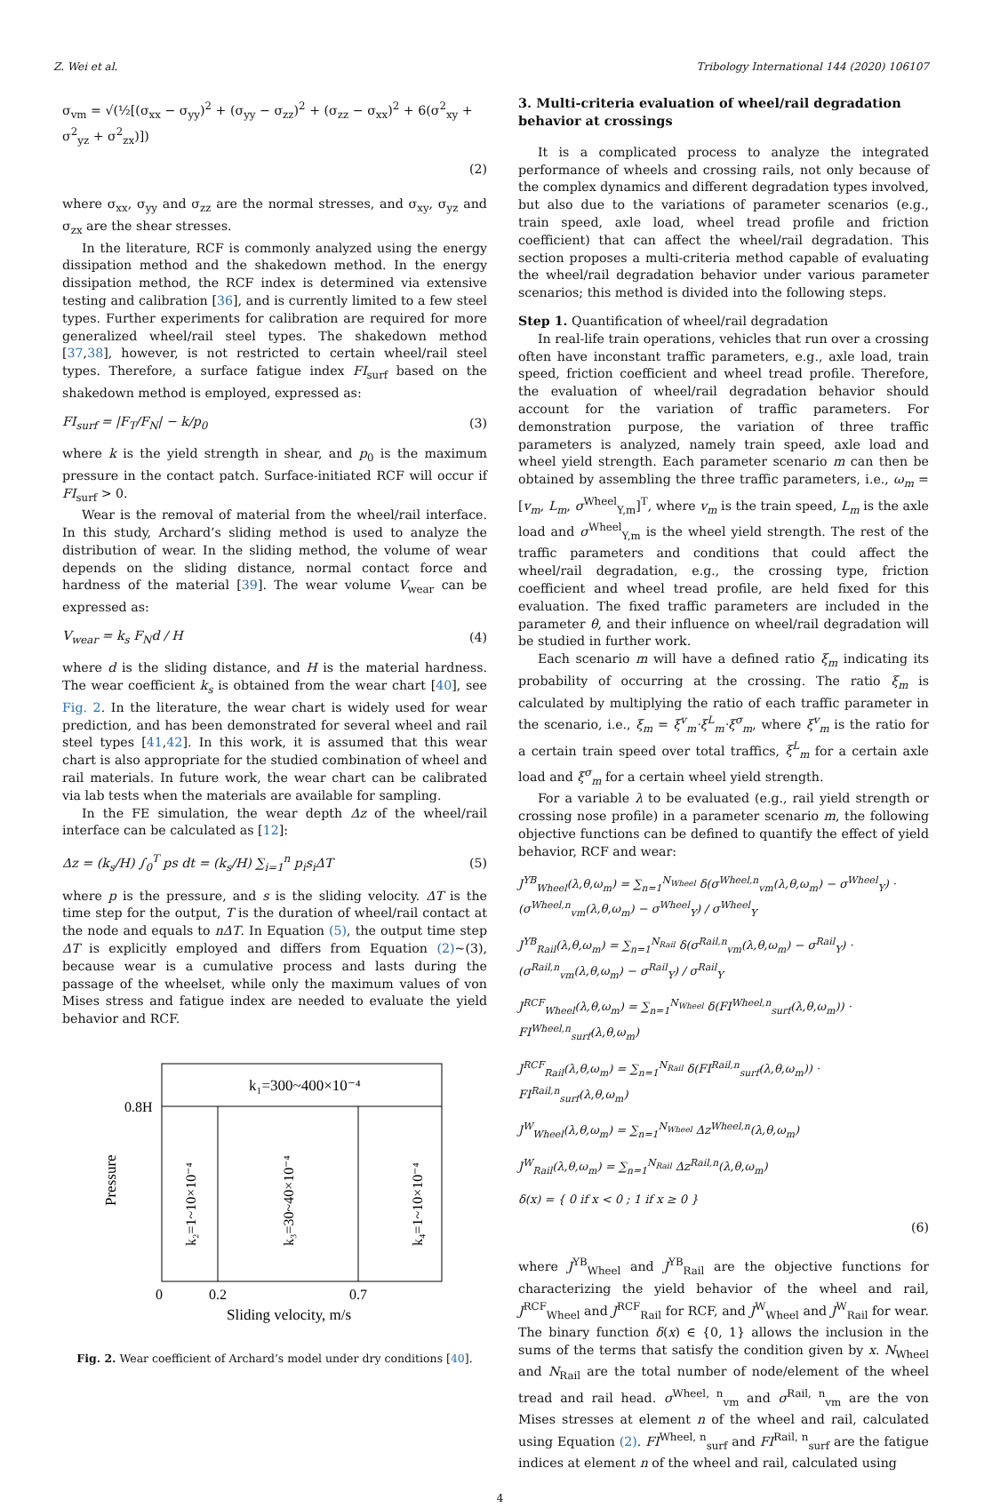Z. Wei et al. Tribology International 144 (2020) 106107
σ<sub>vm</sub> = √(½[(σ<sub>xx</sub> − σ<sub>yy</sub>)<sup>2</sup> + (σ<sub>yy</sub> − σ<sub>zz</sub>)<sup>2</sup> + (σ<sub>zz</sub> − σ<sub>xx</sub>)<sup>2</sup> + 6(σ<sup>2</sup><sub>xy</sub> + σ<sup>2</sup><sub>yz</sub> + σ<sup>2</sup><sub>zx</sub>)])
(2)
where σ<sub>xx</sub>, σ<sub>yy</sub> and σ<sub>zz</sub> are the normal stresses, and σ<sub>xy</sub>, σ<sub>yz</sub> and σ<sub>zx</sub> are the shear stresses.
In the literature, RCF is commonly analyzed using the energy dissipation method and the shakedown method. In the energy dissipation method, the RCF index is determined via extensive testing and calibration [36], and is currently limited to a few steel types. Further experiments for calibration are required for more generalized wheel/rail steel types. The shakedown method [37,38], however, is not restricted to certain wheel/rail steel types. Therefore, a surface fatigue index FI<sub>surf</sub> based on the shakedown method is employed, expressed as:
FI<sub>surf</sub> = |F<sub>T</sub>/F<sub>N</sub>| − k/p<sub>0</sub> (3)
where k is the yield strength in shear, and p<sub>0</sub> is the maximum pressure in the contact patch. Surface-initiated RCF will occur if FI<sub>surf</sub> > 0.
Wear is the removal of material from the wheel/rail interface. In this study, Archard’s sliding method is used to analyze the distribution of wear. In the sliding method, the volume of wear depends on the sliding distance, normal contact force and hardness of the material [39]. The wear volume V<sub>wear</sub> can be expressed as:
V<sub>wear</sub> = k<sub>s</sub> F<sub>N</sub>d / H (4)
where d is the sliding distance, and H is the material hardness. The wear coefficient k<sub>s</sub> is obtained from the wear chart [40], see Fig. 2. In the literature, the wear chart is widely used for wear prediction, and has been demonstrated for several wheel and rail steel types [41,42]. In this work, it is assumed that this wear chart is also appropriate for the studied combination of wheel and rail materials. In future work, the wear chart can be calibrated via lab tests when the materials are available for sampling.
In the FE simulation, the wear depth Δz of the wheel/rail interface can be calculated as [12]:
Δz = (k<sub>s</sub>/H) ∫<sub>0</sub><sup>T</sup> ps dt = (k<sub>s</sub>/H) ∑<sub>i=1</sub><sup>n</sup> p<sub>i</sub>s<sub>i</sub>ΔT (5)
where p is the pressure, and s is the sliding velocity. ΔT is the time step for the output, T is the duration of wheel/rail contact at the node and equals to nΔT. In Equation (5), the output time step ΔT is explicitly employed and differs from Equation (2)~(3), because wear is a cumulative process and lasts during the passage of the wheelset, while only the maximum values of von Mises stress and fatigue index are needed to evaluate the yield behavior and RCF.
k₁=300~400×10⁻⁴
0.8H
Pressure
k₂=1~10×10⁻⁴
k₃=30~40×10⁻⁴
k₄=1~10×10⁻⁴
0
0.2
0.7
Sliding velocity, m/s
Fig. 2. Wear coefficient of Archard’s model under dry conditions [40].
3. Multi-criteria evaluation of wheel/rail degradation behavior at crossings
It is a complicated process to analyze the integrated performance of wheels and crossing rails, not only because of the complex dynamics and different degradation types involved, but also due to the variations of parameter scenarios (e.g., train speed, axle load, wheel tread profile and friction coefficient) that can affect the wheel/rail degradation. This section proposes a multi-criteria method capable of evaluating the wheel/rail degradation behavior under various parameter scenarios; this method is divided into the following steps.
Step 1. Quantification of wheel/rail degradation
In real-life train operations, vehicles that run over a crossing often have inconstant traffic parameters, e.g., axle load, train speed, friction coefficient and wheel tread profile. Therefore, the evaluation of wheel/rail degradation behavior should account for the variation of traffic parameters. For demonstration purpose, the variation of three traffic parameters is analyzed, namely train speed, axle load and wheel yield strength. Each parameter scenario m can then be obtained by assembling the three traffic parameters, i.e., ω<sub>m</sub> = [v<sub>m</sub>, L<sub>m</sub>, σ<sup>Wheel</sup><sub>Y,m</sub>]<sup>T</sup>, where v<sub>m</sub> is the train speed, L<sub>m</sub> is the axle load and σ<sup>Wheel</sup><sub>Y,m</sub> is the wheel yield strength. The rest of the traffic parameters and conditions that could affect the wheel/rail degradation, e.g., the crossing type, friction coefficient and wheel tread profile, are held fixed for this evaluation. The fixed traffic parameters are included in the parameter θ, and their influence on wheel/rail degradation will be studied in further work.
Each scenario m will have a defined ratio ξ<sub>m</sub> indicating its probability of occurring at the crossing. The ratio ξ<sub>m</sub> is calculated by multiplying the ratio of each traffic parameter in the scenario, i.e., ξ<sub>m</sub> = ξ<sup>v</sup><sub>m</sub>·ξ<sup>L</sup><sub>m</sub>·ξ<sup>σ</sup><sub>m</sub>, where ξ<sup>v</sup><sub>m</sub> is the ratio for a certain train speed over total traffics, ξ<sup>L</sup><sub>m</sub> for a certain axle load and ξ<sup>σ</sup><sub>m</sub> for a certain wheel yield strength.
For a variable λ to be evaluated (e.g., rail yield strength or crossing nose profile) in a parameter scenario m, the following objective functions can be defined to quantify the effect of yield behavior, RCF and wear:
J<sup>YB</sup><sub>Wheel</sub>(λ,θ,ω<sub>m</sub>) = ∑<sub>n=1</sub><sup>N<sub>Wheel</sub></sup> δ(σ<sup>Wheel,n</sup><sub>vm</sub>(λ,θ,ω<sub>m</sub>) − σ<sup>Wheel</sup><sub>Y</sub>) · (σ<sup>Wheel,n</sup><sub>vm</sub>(λ,θ,ω<sub>m</sub>) − σ<sup>Wheel</sup><sub>Y</sub>) / σ<sup>Wheel</sup><sub>Y</sub>
J<sup>YB</sup><sub>Rail</sub>(λ,θ,ω<sub>m</sub>) = ∑<sub>n=1</sub><sup>N<sub>Rail</sub></sup> δ(σ<sup>Rail,n</sup><sub>vm</sub>(λ,θ,ω<sub>m</sub>) − σ<sup>Rail</sup><sub>Y</sub>) · (σ<sup>Rail,n</sup><sub>vm</sub>(λ,θ,ω<sub>m</sub>) − σ<sup>Rail</sup><sub>Y</sub>) / σ<sup>Rail</sup><sub>Y</sub>
J<sup>RCF</sup><sub>Wheel</sub>(λ,θ,ω<sub>m</sub>) = ∑<sub>n=1</sub><sup>N<sub>Wheel</sub></sup> δ(FI<sup>Wheel,n</sup><sub>surf</sub>(λ,θ,ω<sub>m</sub>)) · FI<sup>Wheel,n</sup><sub>surf</sub>(λ,θ,ω<sub>m</sub>)
J<sup>RCF</sup><sub>Rail</sub>(λ,θ,ω<sub>m</sub>) = ∑<sub>n=1</sub><sup>N<sub>Rail</sub></sup> δ(FI<sup>Rail,n</sup><sub>surf</sub>(λ,θ,ω<sub>m</sub>)) · FI<sup>Rail,n</sup><sub>surf</sub>(λ,θ,ω<sub>m</sub>)
J<sup>W</sup><sub>Wheel</sub>(λ,θ,ω<sub>m</sub>) = ∑<sub>n=1</sub><sup>N<sub>Wheel</sub></sup> Δz<sup>Wheel,n</sup>(λ,θ,ω<sub>m</sub>)
J<sup>W</sup><sub>Rail</sub>(λ,θ,ω<sub>m</sub>) = ∑<sub>n=1</sub><sup>N<sub>Rail</sub></sup> Δz<sup>Rail,n</sup>(λ,θ,ω<sub>m</sub>)
δ(x) = { 0 if x < 0 ; 1 if x ≥ 0 }
(6)
where J<sup>YB</sup><sub>Wheel</sub> and J<sup>YB</sup><sub>Rail</sub> are the objective functions for characterizing the yield behavior of the wheel and rail, J<sup>RCF</sup><sub>Wheel</sub> and J<sup>RCF</sup><sub>Rail</sub> for RCF, and J<sup>W</sup><sub>Wheel</sub> and J<sup>W</sup><sub>Rail</sub> for wear. The binary function δ(x) ∈ {0, 1} allows the inclusion in the sums of the terms that satisfy the condition given by x. N<sub>Wheel</sub> and N<sub>Rail</sub> are the total number of node/element of the wheel tread and rail head. σ<sup>Wheel, n</sup><sub>vm</sub> and σ<sup>Rail, n</sup><sub>vm</sub> are the von Mises stresses at element n of the wheel and rail, calculated using Equation (2). FI<sup>Wheel, n</sup><sub>surf</sub> and FI<sup>Rail, n</sup><sub>surf</sub> are the fatigue indices at element n of the wheel and rail, calculated using
4